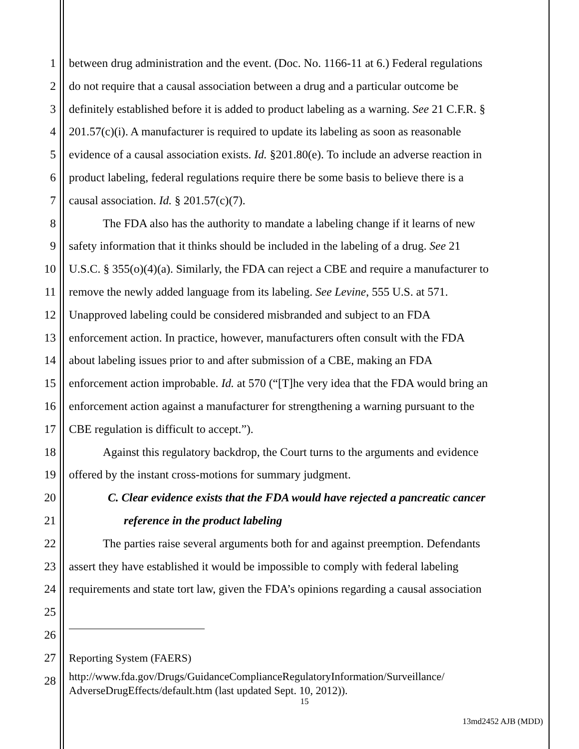1 between drug administration and the event. (Doc. No. 1166-11 at 6.) Federal regulations
2 do not require that a causal association between a drug and a particular outcome be
3 definitely established before it is added to product labeling as a warning. See 21 C.F.R. §
4 201.57(c)(i). A manufacturer is required to update its labeling as soon as reasonable
5 evidence of a causal association exists. Id. §201.80(e). To include an adverse reaction in
6 product labeling, federal regulations require there be some basis to believe there is a
7 causal association. Id. § 201.57(c)(7).
8 The FDA also has the authority to mandate a labeling change if it learns of new
9 safety information that it thinks should be included in the labeling of a drug. See 21
10 U.S.C. § 355(o)(4)(a). Similarly, the FDA can reject a CBE and require a manufacturer to
11 remove the newly added language from its labeling. See Levine, 555 U.S. at 571.
12 Unapproved labeling could be considered misbranded and subject to an FDA
13 enforcement action. In practice, however, manufacturers often consult with the FDA
14 about labeling issues prior to and after submission of a CBE, making an FDA
15 enforcement action improbable. Id. at 570 (“[T]he very idea that the FDA would bring an
16 enforcement action against a manufacturer for strengthening a warning pursuant to the
17 CBE regulation is difficult to accept.”).
18 Against this regulatory backdrop, the Court turns to the arguments and evidence
19 offered by the instant cross-motions for summary judgment.
20 C. Clear evidence exists that the FDA would have rejected a pancreatic cancer
21 reference in the product labeling
22 The parties raise several arguments both for and against preemption. Defendants
23 assert they have established it would be impossible to comply with federal labeling
24 requirements and state tort law, given the FDA’s opinions regarding a causal association
25
26
27 Reporting System (FAERS)
28 http://www.fda.gov/Drugs/GuidanceComplianceRegulatoryInformation/Surveillance/
AdverseDrugEffects/default.htm (last updated Sept. 10, 2012)).
15
13md2452 AJB (MDD)